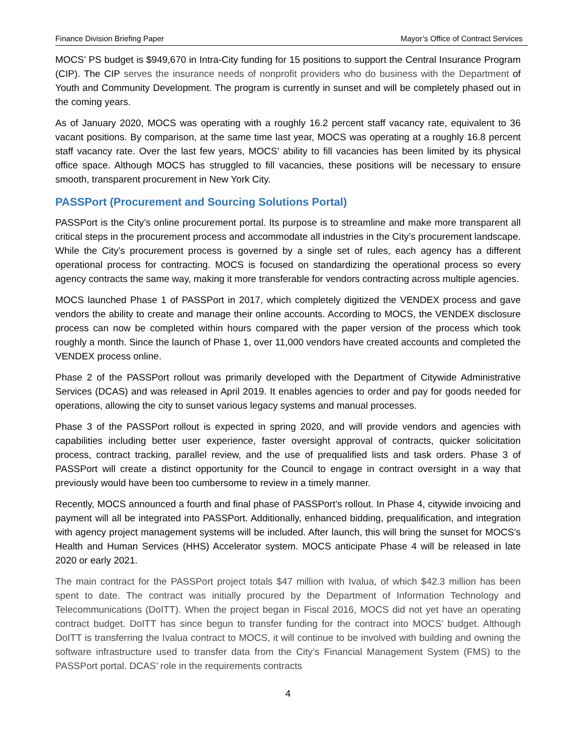Finance Division Briefing Paper Mayor’s Office of Contract Services
MOCS’ PS budget is $949,670 in Intra-City funding for 15 positions to support the Central Insurance Program (CIP). The CIP serves the insurance needs of nonprofit providers who do business with the Department of Youth and Community Development. The program is currently in sunset and will be completely phased out in the coming years.
As of January 2020, MOCS was operating with a roughly 16.2 percent staff vacancy rate, equivalent to 36 vacant positions. By comparison, at the same time last year, MOCS was operating at a roughly 16.8 percent staff vacancy rate. Over the last few years, MOCS’ ability to fill vacancies has been limited by its physical office space. Although MOCS has struggled to fill vacancies, these positions will be necessary to ensure smooth, transparent procurement in New York City.
PASSPort (Procurement and Sourcing Solutions Portal)
PASSPort is the City’s online procurement portal. Its purpose is to streamline and make more transparent all critical steps in the procurement process and accommodate all industries in the City’s procurement landscape. While the City’s procurement process is governed by a single set of rules, each agency has a different operational process for contracting. MOCS is focused on standardizing the operational process so every agency contracts the same way, making it more transferable for vendors contracting across multiple agencies.
MOCS launched Phase 1 of PASSPort in 2017, which completely digitized the VENDEX process and gave vendors the ability to create and manage their online accounts. According to MOCS, the VENDEX disclosure process can now be completed within hours compared with the paper version of the process which took roughly a month. Since the launch of Phase 1, over 11,000 vendors have created accounts and completed the VENDEX process online.
Phase 2 of the PASSPort rollout was primarily developed with the Department of Citywide Administrative Services (DCAS) and was released in April 2019. It enables agencies to order and pay for goods needed for operations, allowing the city to sunset various legacy systems and manual processes.
Phase 3 of the PASSPort rollout is expected in spring 2020, and will provide vendors and agencies with capabilities including better user experience, faster oversight approval of contracts, quicker solicitation process, contract tracking, parallel review, and the use of prequalified lists and task orders. Phase 3 of PASSPort will create a distinct opportunity for the Council to engage in contract oversight in a way that previously would have been too cumbersome to review in a timely manner.
Recently, MOCS announced a fourth and final phase of PASSPort’s rollout. In Phase 4, citywide invoicing and payment will all be integrated into PASSPort. Additionally, enhanced bidding, prequalification, and integration with agency project management systems will be included. After launch, this will bring the sunset for MOCS’s Health and Human Services (HHS) Accelerator system. MOCS anticipate Phase 4 will be released in late 2020 or early 2021.
The main contract for the PASSPort project totals $47 million with Ivalua, of which $42.3 million has been spent to date. The contract was initially procured by the Department of Information Technology and Telecommunications (DoITT). When the project began in Fiscal 2016, MOCS did not yet have an operating contract budget. DoITT has since begun to transfer funding for the contract into MOCS’ budget. Although DoITT is transferring the Ivalua contract to MOCS, it will continue to be involved with building and owning the software infrastructure used to transfer data from the City’s Financial Management System (FMS) to the PASSPort portal. DCAS’ role in the requirements contracts
4